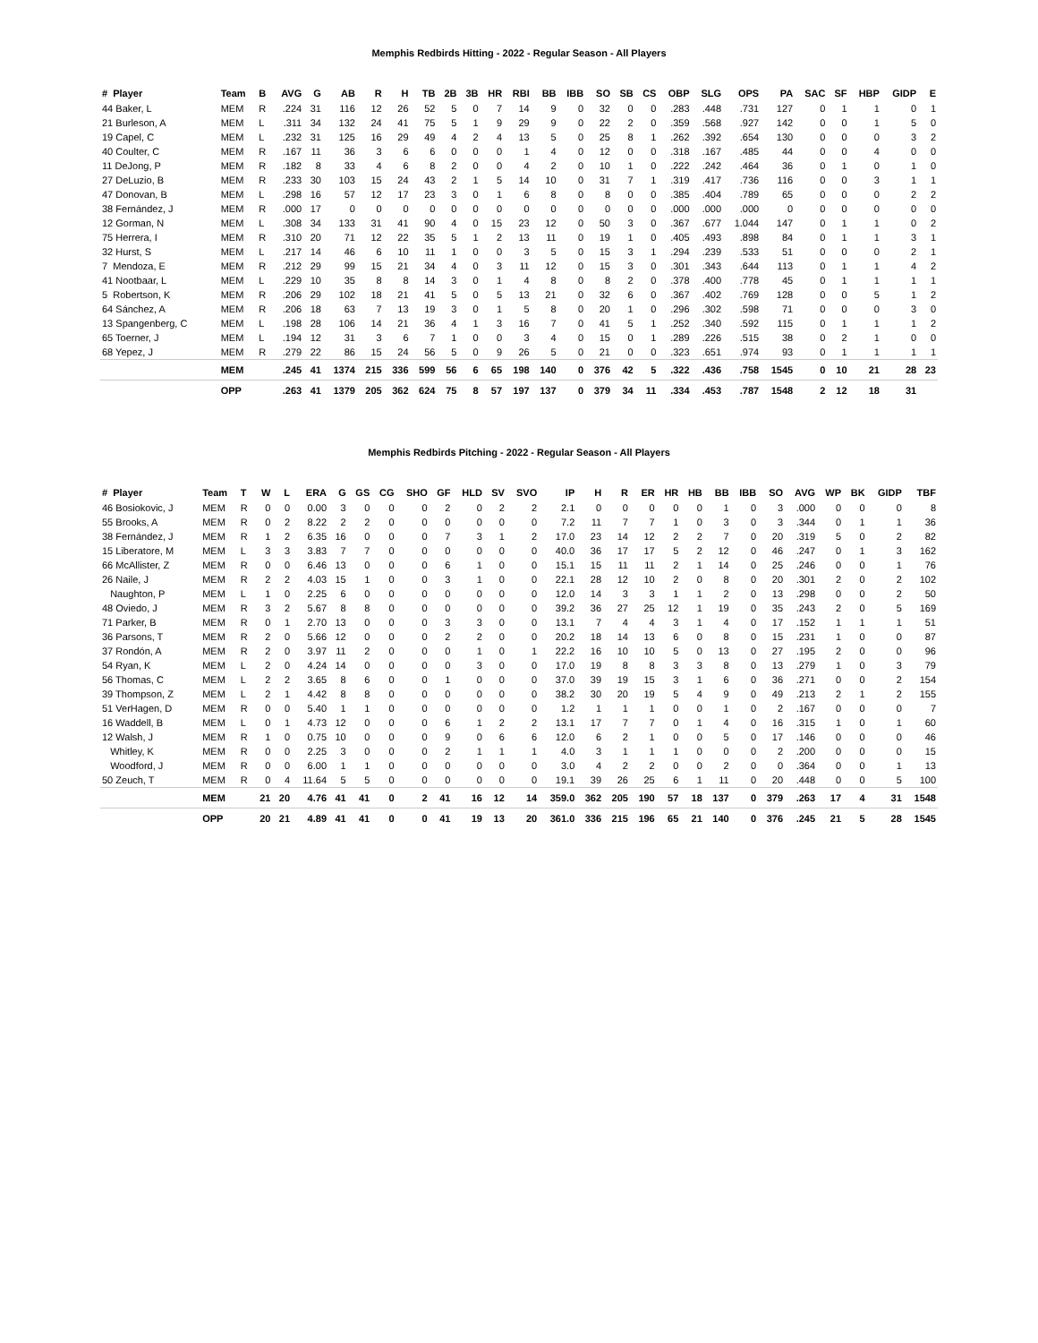Memphis Redbirds Hitting - 2022 - Regular Season - All Players
| # Player | Team | B | AVG | G | AB | R | H | TB | 2B | 3B | HR | RBI | BB | IBB | SO | SB | CS | OBP | SLG | OPS | PA | SAC | SF | HBP | GIDP | E |
| --- | --- | --- | --- | --- | --- | --- | --- | --- | --- | --- | --- | --- | --- | --- | --- | --- | --- | --- | --- | --- | --- | --- | --- | --- | --- | --- |
| 44 Baker, L | MEM | R | .224 | 31 | 116 | 12 | 26 | 52 | 5 | 0 | 7 | 14 | 9 | 0 | 32 | 0 | 0 | .283 | .448 | .731 | 127 | 0 | 1 | 1 | 0 | 1 |
| 21 Burleson, A | MEM | L | .311 | 34 | 132 | 24 | 41 | 75 | 5 | 1 | 9 | 29 | 9 | 0 | 22 | 2 | 0 | .359 | .568 | .927 | 142 | 0 | 0 | 1 | 5 | 0 |
| 19 Capel, C | MEM | L | .232 | 31 | 125 | 16 | 29 | 49 | 4 | 2 | 4 | 13 | 5 | 0 | 25 | 8 | 1 | .262 | .392 | .654 | 130 | 0 | 0 | 0 | 3 | 2 |
| 40 Coulter, C | MEM | R | .167 | 11 | 36 | 3 | 6 | 6 | 0 | 0 | 0 | 1 | 4 | 0 | 12 | 0 | 0 | .318 | .167 | .485 | 44 | 0 | 0 | 4 | 0 | 0 |
| 11 DeJong, P | MEM | R | .182 | 8 | 33 | 4 | 6 | 8 | 2 | 0 | 0 | 4 | 2 | 0 | 10 | 1 | 0 | .222 | .242 | .464 | 36 | 0 | 1 | 0 | 1 | 0 |
| 27 DeLuzio, B | MEM | R | .233 | 30 | 103 | 15 | 24 | 43 | 2 | 1 | 5 | 14 | 10 | 0 | 31 | 7 | 1 | .319 | .417 | .736 | 116 | 0 | 0 | 3 | 1 | 1 |
| 47 Donovan, B | MEM | L | .298 | 16 | 57 | 12 | 17 | 23 | 3 | 0 | 1 | 6 | 8 | 0 | 8 | 0 | 0 | .385 | .404 | .789 | 65 | 0 | 0 | 0 | 2 | 2 |
| 38 Fernández, J | MEM | R | .000 | 17 | 0 | 0 | 0 | 0 | 0 | 0 | 0 | 0 | 0 | 0 | 0 | 0 | 0 | .000 | .000 | .000 | 0 | 0 | 0 | 0 | 0 | 0 |
| 12 Gorman, N | MEM | L | .308 | 34 | 133 | 31 | 41 | 90 | 4 | 0 | 15 | 23 | 12 | 0 | 50 | 3 | 0 | .367 | .677 | 1.044 | 147 | 0 | 1 | 1 | 0 | 2 |
| 75 Herrera, I | MEM | R | .310 | 20 | 71 | 12 | 22 | 35 | 5 | 1 | 2 | 13 | 11 | 0 | 19 | 1 | 0 | .405 | .493 | .898 | 84 | 0 | 1 | 1 | 3 | 1 |
| 32 Hurst, S | MEM | L | .217 | 14 | 46 | 6 | 10 | 11 | 1 | 0 | 0 | 3 | 5 | 0 | 15 | 3 | 1 | .294 | .239 | .533 | 51 | 0 | 0 | 0 | 2 | 1 |
| 7 Mendoza, E | MEM | R | .212 | 29 | 99 | 15 | 21 | 34 | 4 | 0 | 3 | 11 | 12 | 0 | 15 | 3 | 0 | .301 | .343 | .644 | 113 | 0 | 1 | 1 | 4 | 2 |
| 41 Nootbaar, L | MEM | L | .229 | 10 | 35 | 8 | 8 | 14 | 3 | 0 | 1 | 4 | 8 | 0 | 8 | 2 | 0 | .378 | .400 | .778 | 45 | 0 | 1 | 1 | 1 | 1 |
| 5 Robertson, K | MEM | R | .206 | 29 | 102 | 18 | 21 | 41 | 5 | 0 | 5 | 13 | 21 | 0 | 32 | 6 | 0 | .367 | .402 | .769 | 128 | 0 | 0 | 5 | 1 | 2 |
| 64 Sánchez, A | MEM | R | .206 | 18 | 63 | 7 | 13 | 19 | 3 | 0 | 1 | 5 | 8 | 0 | 20 | 1 | 0 | .296 | .302 | .598 | 71 | 0 | 0 | 0 | 3 | 0 |
| 13 Spangenberg, C | MEM | L | .198 | 28 | 106 | 14 | 21 | 36 | 4 | 1 | 3 | 16 | 7 | 0 | 41 | 5 | 1 | .252 | .340 | .592 | 115 | 0 | 1 | 1 | 1 | 2 |
| 65 Toerner, J | MEM | L | .194 | 12 | 31 | 3 | 6 | 7 | 1 | 0 | 0 | 3 | 4 | 0 | 15 | 0 | 1 | .289 | .226 | .515 | 38 | 0 | 2 | 1 | 0 | 0 |
| 68 Yepez, J | MEM | R | .279 | 22 | 86 | 15 | 24 | 56 | 5 | 0 | 9 | 26 | 5 | 0 | 21 | 0 | 0 | .323 | .651 | .974 | 93 | 0 | 1 | 1 | 1 | 1 |
| | MEM | | .245 | 41 | 1374 | 215 | 336 | 599 | 56 | 6 | 65 | 198 | 140 | 0 | 376 | 42 | 5 | .322 | .436 | .758 | 1545 | 0 | 10 | 21 | 28 | 23 |
| | OPP | | .263 | 41 | 1379 | 205 | 362 | 624 | 75 | 8 | 57 | 197 | 137 | 0 | 379 | 34 | 11 | .334 | .453 | .787 | 1548 | 2 | 12 | 18 | 31 | |
Memphis Redbirds Pitching - 2022 - Regular Season - All Players
| # Player | Team | T | W | L | ERA | G | GS | CG | SHO | GF | HLD | SV | SVO | IP | H | R | ER | HR | HB | BB | IBB | SO | AVG | WP | BK | GIDP | TBF |
| --- | --- | --- | --- | --- | --- | --- | --- | --- | --- | --- | --- | --- | --- | --- | --- | --- | --- | --- | --- | --- | --- | --- | --- | --- | --- | --- | --- |
| 46 Bosiokovic, J | MEM | R | 0 | 0 | 0.00 | 3 | 0 | 0 | 0 | 2 | 0 | 2 | 2 | 2.1 | 0 | 0 | 0 | 0 | 0 | 1 | 0 | 3 | .000 | 0 | 0 | 0 | 8 |
| 55 Brooks, A | MEM | R | 0 | 2 | 8.22 | 2 | 2 | 0 | 0 | 0 | 0 | 0 | 0 | 7.2 | 11 | 7 | 7 | 1 | 0 | 3 | 0 | 3 | .344 | 0 | 1 | 1 | 36 |
| 38 Fernández, J | MEM | R | 1 | 2 | 6.35 | 16 | 0 | 0 | 0 | 7 | 3 | 1 | 2 | 17.0 | 23 | 14 | 12 | 2 | 2 | 7 | 0 | 20 | .319 | 5 | 0 | 2 | 82 |
| 15 Liberatore, M | MEM | L | 3 | 3 | 3.83 | 7 | 7 | 0 | 0 | 0 | 0 | 0 | 0 | 40.0 | 36 | 17 | 17 | 5 | 2 | 12 | 0 | 46 | .247 | 0 | 1 | 3 | 162 |
| 66 McAllister, Z | MEM | R | 0 | 0 | 6.46 | 13 | 0 | 0 | 0 | 6 | 1 | 0 | 0 | 15.1 | 15 | 11 | 11 | 2 | 1 | 14 | 0 | 25 | .246 | 0 | 0 | 1 | 76 |
| 26 Naile, J | MEM | R | 2 | 2 | 4.03 | 15 | 1 | 0 | 0 | 3 | 1 | 0 | 0 | 22.1 | 28 | 12 | 10 | 2 | 0 | 8 | 0 | 20 | .301 | 2 | 0 | 2 | 102 |
| Naughton, P | MEM | L | 1 | 0 | 2.25 | 6 | 0 | 0 | 0 | 0 | 0 | 0 | 0 | 12.0 | 14 | 3 | 3 | 1 | 1 | 2 | 0 | 13 | .298 | 0 | 0 | 2 | 50 |
| 48 Oviedo, J | MEM | R | 3 | 2 | 5.67 | 8 | 8 | 0 | 0 | 0 | 0 | 0 | 0 | 39.2 | 36 | 27 | 25 | 12 | 1 | 19 | 0 | 35 | .243 | 2 | 0 | 5 | 169 |
| 71 Parker, B | MEM | R | 0 | 1 | 2.70 | 13 | 0 | 0 | 0 | 3 | 3 | 0 | 0 | 13.1 | 7 | 4 | 4 | 3 | 1 | 4 | 0 | 17 | .152 | 1 | 1 | 1 | 51 |
| 36 Parsons, T | MEM | R | 2 | 0 | 5.66 | 12 | 0 | 0 | 0 | 2 | 2 | 0 | 0 | 20.2 | 18 | 14 | 13 | 6 | 0 | 8 | 0 | 15 | .231 | 1 | 0 | 0 | 87 |
| 37 Rondón, A | MEM | R | 2 | 0 | 3.97 | 11 | 2 | 0 | 0 | 0 | 1 | 0 | 1 | 22.2 | 16 | 10 | 10 | 5 | 0 | 13 | 0 | 27 | .195 | 2 | 0 | 0 | 96 |
| 54 Ryan, K | MEM | L | 2 | 0 | 4.24 | 14 | 0 | 0 | 0 | 0 | 3 | 0 | 0 | 17.0 | 19 | 8 | 8 | 3 | 3 | 8 | 0 | 13 | .279 | 1 | 0 | 3 | 79 |
| 56 Thomas, C | MEM | L | 2 | 2 | 3.65 | 8 | 6 | 0 | 0 | 1 | 0 | 0 | 0 | 37.0 | 39 | 19 | 15 | 3 | 1 | 6 | 0 | 36 | .271 | 0 | 0 | 2 | 154 |
| 39 Thompson, Z | MEM | L | 2 | 1 | 4.42 | 8 | 8 | 0 | 0 | 0 | 0 | 0 | 0 | 38.2 | 30 | 20 | 19 | 5 | 4 | 9 | 0 | 49 | .213 | 2 | 1 | 2 | 155 |
| 51 VerHagen, D | MEM | R | 0 | 0 | 5.40 | 1 | 1 | 0 | 0 | 0 | 0 | 0 | 0 | 1.2 | 1 | 1 | 1 | 0 | 0 | 1 | 0 | 2 | .167 | 0 | 0 | 0 | 7 |
| 16 Waddell, B | MEM | L | 0 | 1 | 4.73 | 12 | 0 | 0 | 0 | 6 | 1 | 2 | 2 | 13.1 | 17 | 7 | 7 | 0 | 1 | 4 | 0 | 16 | .315 | 1 | 0 | 1 | 60 |
| 12 Walsh, J | MEM | R | 1 | 0 | 0.75 | 10 | 0 | 0 | 0 | 9 | 0 | 6 | 6 | 12.0 | 6 | 2 | 1 | 0 | 0 | 5 | 0 | 17 | .146 | 0 | 0 | 0 | 46 |
| Whitley, K | MEM | R | 0 | 0 | 2.25 | 3 | 0 | 0 | 0 | 2 | 1 | 1 | 1 | 4.0 | 3 | 1 | 1 | 1 | 0 | 0 | 0 | 2 | .200 | 0 | 0 | 0 | 15 |
| Woodford, J | MEM | R | 0 | 0 | 6.00 | 1 | 1 | 0 | 0 | 0 | 0 | 0 | 0 | 3.0 | 4 | 2 | 2 | 0 | 0 | 2 | 0 | 0 | .364 | 0 | 0 | 1 | 13 |
| 50 Zeuch, T | MEM | R | 0 | 4 | 11.64 | 5 | 5 | 0 | 0 | 0 | 0 | 0 | 0 | 19.1 | 39 | 26 | 25 | 6 | 1 | 11 | 0 | 20 | .448 | 0 | 0 | 5 | 100 |
| | MEM | | 21 | 20 | 4.76 | 41 | 41 | 0 | 2 | 41 | 16 | 12 | 14 | 359.0 | 362 | 205 | 190 | 57 | 18 | 137 | 0 | 379 | .263 | 17 | 4 | 31 | 1548 |
| | OPP | | 20 | 21 | 4.89 | 41 | 41 | 0 | 0 | 41 | 19 | 13 | 20 | 361.0 | 336 | 215 | 196 | 65 | 21 | 140 | 0 | 376 | .245 | 21 | 5 | 28 | 1545 |